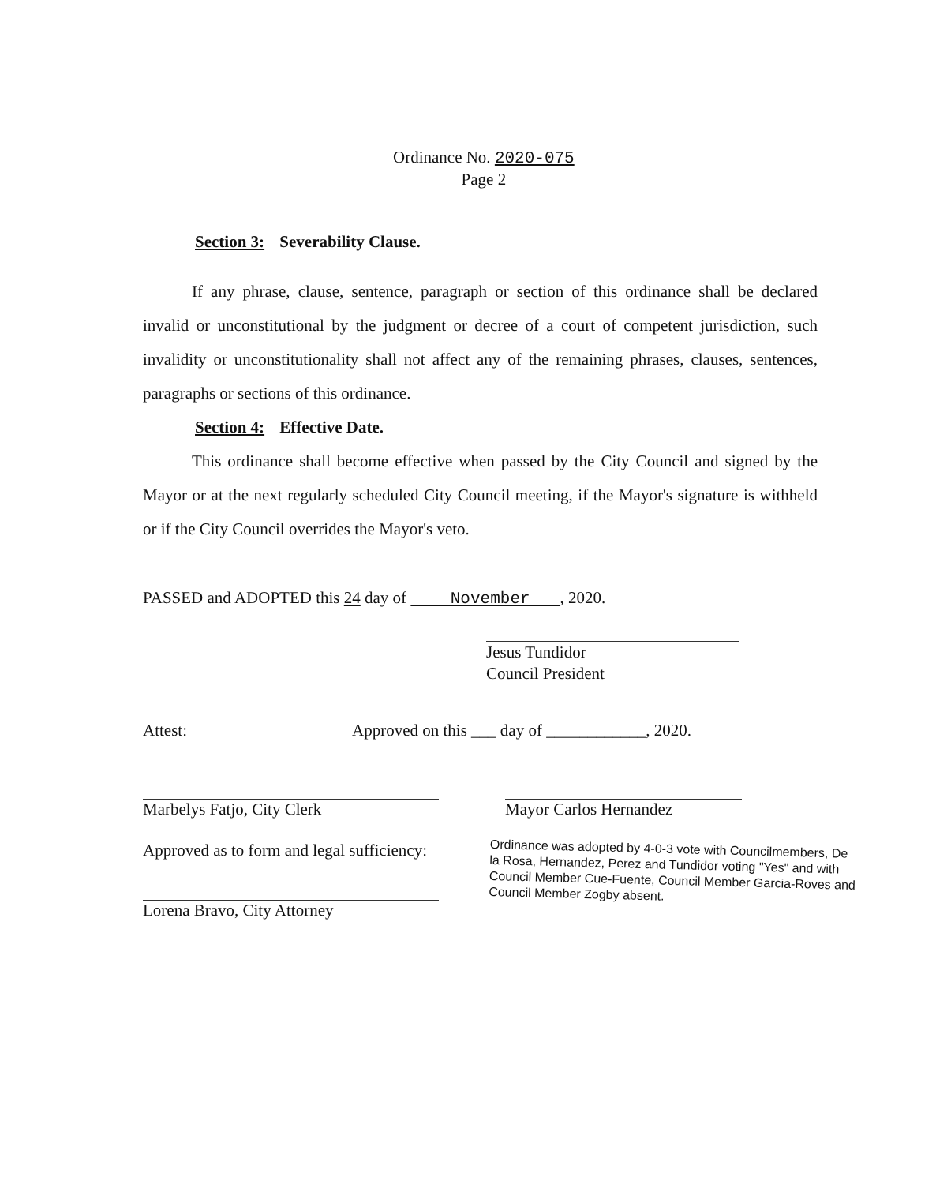Ordinance No. 2020-075
Page 2
Section 3: Severability Clause.
If any phrase, clause, sentence, paragraph or section of this ordinance shall be declared invalid or unconstitutional by the judgment or decree of a court of competent jurisdiction, such invalidity or unconstitutionality shall not affect any of the remaining phrases, clauses, sentences, paragraphs or sections of this ordinance.
Section 4: Effective Date.
This ordinance shall become effective when passed by the City Council and signed by the Mayor or at the next regularly scheduled City Council meeting, if the Mayor's signature is withheld or if the City Council overrides the Mayor's veto.
PASSED and ADOPTED this 24 day of November , 2020.
Jesus Tundidor
Council President
Attest: Approved on this ___ day of ____________, 2020.
Marbelys Fatjo, City Clerk Mayor Carlos Hernandez
Approved as to form and legal sufficiency:
Lorena Bravo, City Attorney
Ordinance was adopted by 4-0-3 vote with Councilmembers, De la Rosa, Hernandez, Perez and Tundidor voting "Yes" and with Council Member Cue-Fuente, Council Member Garcia-Roves and Council Member Zogby absent.